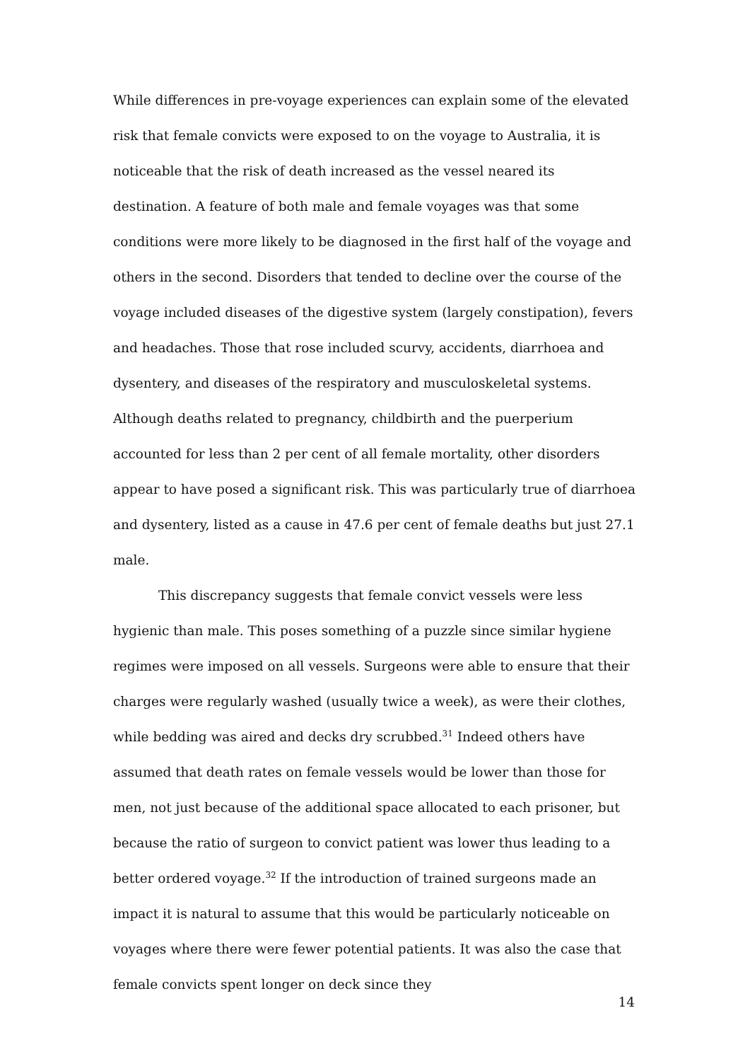While differences in pre-voyage experiences can explain some of the elevated risk that female convicts were exposed to on the voyage to Australia, it is noticeable that the risk of death increased as the vessel neared its destination. A feature of both male and female voyages was that some conditions were more likely to be diagnosed in the first half of the voyage and others in the second. Disorders that tended to decline over the course of the voyage included diseases of the digestive system (largely constipation), fevers and headaches. Those that rose included scurvy, accidents, diarrhoea and dysentery, and diseases of the respiratory and musculoskeletal systems. Although deaths related to pregnancy, childbirth and the puerperium accounted for less than 2 per cent of all female mortality, other disorders appear to have posed a significant risk. This was particularly true of diarrhoea and dysentery, listed as a cause in 47.6 per cent of female deaths but just 27.1 male.
This discrepancy suggests that female convict vessels were less hygienic than male. This poses something of a puzzle since similar hygiene regimes were imposed on all vessels. Surgeons were able to ensure that their charges were regularly washed (usually twice a week), as were their clothes, while bedding was aired and decks dry scrubbed.<sup>31</sup> Indeed others have assumed that death rates on female vessels would be lower than those for men, not just because of the additional space allocated to each prisoner, but because the ratio of surgeon to convict patient was lower thus leading to a better ordered voyage.<sup>32</sup> If the introduction of trained surgeons made an impact it is natural to assume that this would be particularly noticeable on voyages where there were fewer potential patients. It was also the case that female convicts spent longer on deck since they
14